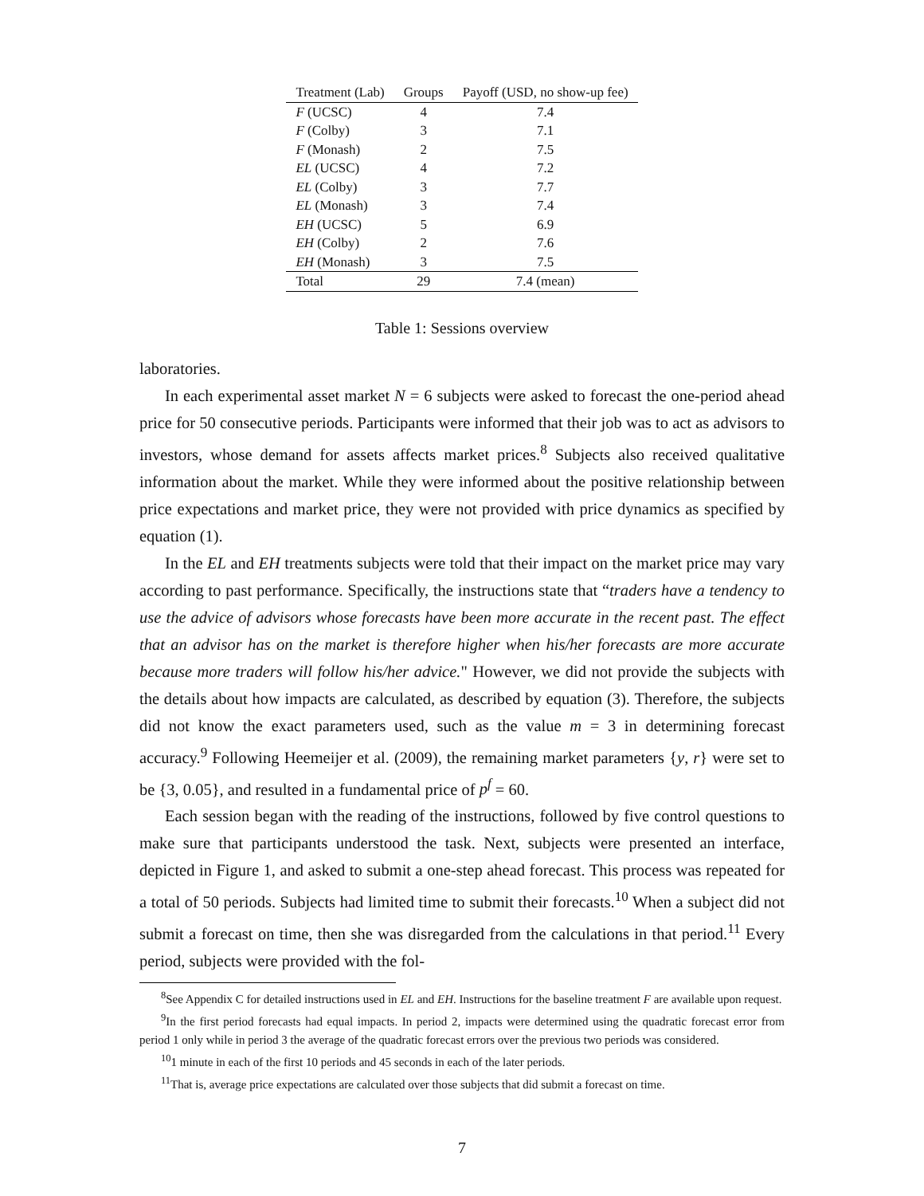| Treatment (Lab) | Groups | Payoff (USD, no show-up fee) |
| --- | --- | --- |
| F (UCSC) | 4 | 7.4 |
| F (Colby) | 3 | 7.1 |
| F (Monash) | 2 | 7.5 |
| EL (UCSC) | 4 | 7.2 |
| EL (Colby) | 3 | 7.7 |
| EL (Monash) | 3 | 7.4 |
| EH (UCSC) | 5 | 6.9 |
| EH (Colby) | 2 | 7.6 |
| EH (Monash) | 3 | 7.5 |
| Total | 29 | 7.4 (mean) |
Table 1: Sessions overview
laboratories.
In each experimental asset market N = 6 subjects were asked to forecast the one-period ahead price for 50 consecutive periods. Participants were informed that their job was to act as advisors to investors, whose demand for assets affects market prices.<sup>8</sup> Subjects also received qualitative information about the market. While they were informed about the positive relationship between price expectations and market price, they were not provided with price dynamics as specified by equation (1).
In the EL and EH treatments subjects were told that their impact on the market price may vary according to past performance. Specifically, the instructions state that “traders have a tendency to use the advice of advisors whose forecasts have been more accurate in the recent past. The effect that an advisor has on the market is therefore higher when his/her forecasts are more accurate because more traders will follow his/her advice." However, we did not provide the subjects with the details about how impacts are calculated, as described by equation (3). Therefore, the subjects did not know the exact parameters used, such as the value m = 3 in determining forecast accuracy.<sup>9</sup> Following Heemeijer et al. (2009), the remaining market parameters {y, r} were set to be {3, 0.05}, and resulted in a fundamental price of p<sup>f</sup> = 60.
Each session began with the reading of the instructions, followed by five control questions to make sure that participants understood the task. Next, subjects were presented an interface, depicted in Figure 1, and asked to submit a one-step ahead forecast. This process was repeated for a total of 50 periods. Subjects had limited time to submit their forecasts.<sup>10</sup> When a subject did not submit a forecast on time, then she was disregarded from the calculations in that period.<sup>11</sup> Every period, subjects were provided with the fol-
<sup>8</sup> See Appendix C for detailed instructions used in EL and EH. Instructions for the baseline treatment F are available upon request.
<sup>9</sup> In the first period forecasts had equal impacts. In period 2, impacts were determined using the quadratic forecast error from period 1 only while in period 3 the average of the quadratic forecast errors over the previous two periods was considered.
<sup>10</sup> 1 minute in each of the first 10 periods and 45 seconds in each of the later periods.
<sup>11</sup> That is, average price expectations are calculated over those subjects that did submit a forecast on time.
7